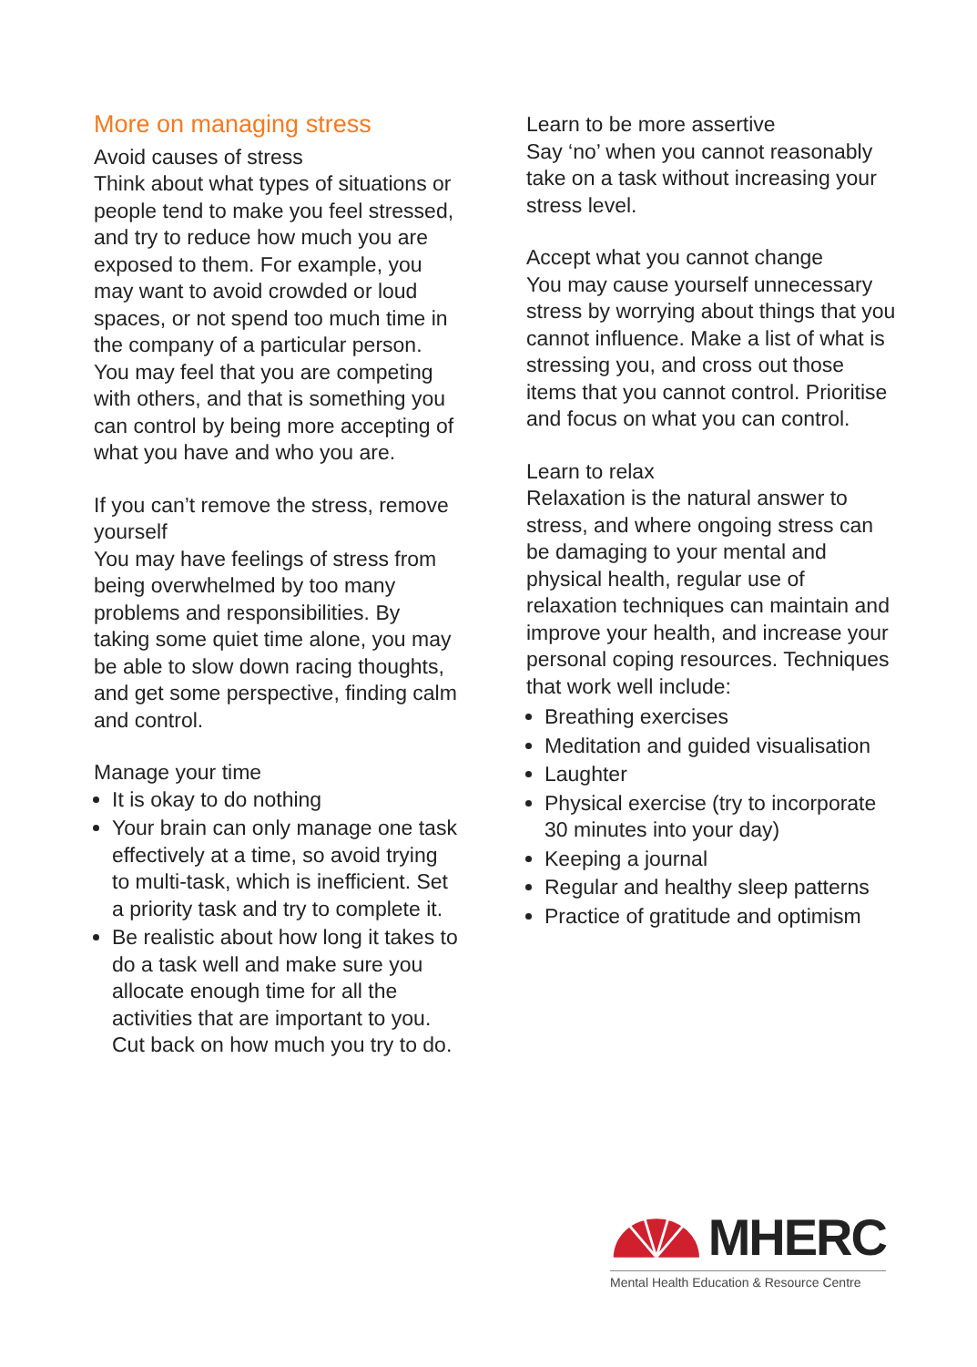More on managing stress
Avoid causes of stress
Think about what types of situations or people tend to make you feel stressed, and try to reduce how much you are exposed to them. For example, you may want to avoid crowded or loud spaces, or not spend too much time in the company of a particular person. You may feel that you are competing with others, and that is something you can control by being more accepting of what you have and who you are.
If you can’t remove the stress, remove yourself
You may have feelings of stress from being overwhelmed by too many problems and responsibilities. By taking some quiet time alone, you may be able to slow down racing thoughts, and get some perspective, finding calm and control.
Manage your time
It is okay to do nothing
Your brain can only manage one task effectively at a time, so avoid trying to multi-task, which is inefficient. Set a priority task and try to complete it.
Be realistic about how long it takes to do a task well and make sure you allocate enough time for all the activities that are important to you. Cut back on how much you try to do.
Learn to be more assertive
Say ‘no’ when you cannot reasonably take on a task without increasing your stress level.
Accept what you cannot change
You may cause yourself unnecessary stress by worrying about things that you cannot influence. Make a list of what is stressing you, and cross out those items that you cannot control. Prioritise and focus on what you can control.
Learn to relax
Relaxation is the natural answer to stress, and where ongoing stress can be damaging to your mental and physical health, regular use of relaxation techniques can maintain and improve your health, and increase your personal coping resources. Techniques that work well include:
Breathing exercises
Meditation and guided visualisation
Laughter
Physical exercise (try to incorporate 30 minutes into your day)
Keeping a journal
Regular and healthy sleep patterns
Practice of gratitude and optimism
MHERC
Mental Health Education & Resource Centre